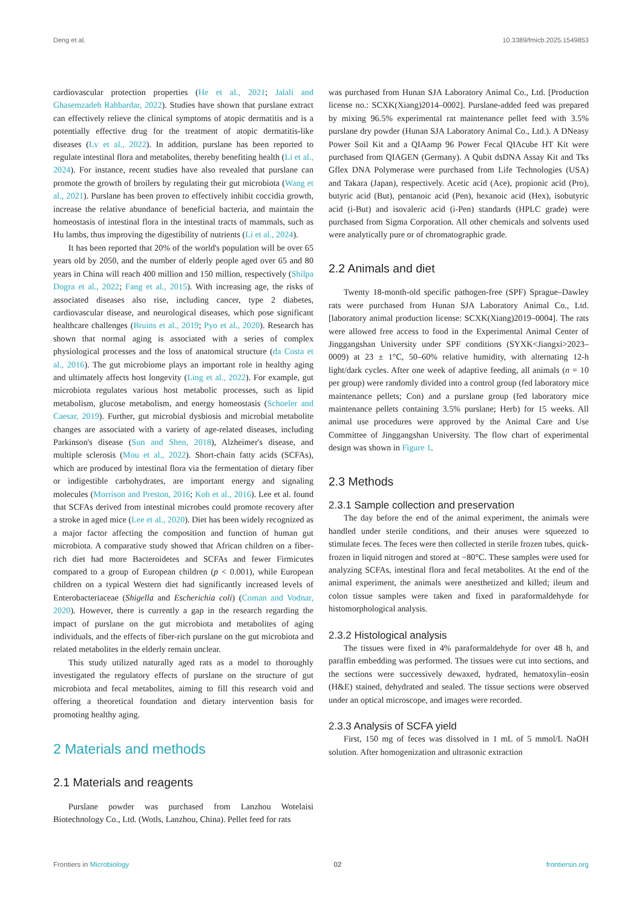Deng et al. 10.3389/fmicb.2025.1549853
cardiovascular protection properties (He et al., 2021; Jalali and Ghasemzadeh Rahbardar, 2022). Studies have shown that purslane extract can effectively relieve the clinical symptoms of atopic dermatitis and is a potentially effective drug for the treatment of atopic dermatitis-like diseases (Lv et al., 2022). In addition, purslane has been reported to regulate intestinal flora and metabolites, thereby benefiting health (Li et al., 2024). For instance, recent studies have also revealed that purslane can promote the growth of broilers by regulating their gut microbiota (Wang et al., 2021). Purslane has been proven to effectively inhibit coccidia growth, increase the relative abundance of beneficial bacteria, and maintain the homeostasis of intestinal flora in the intestinal tracts of mammals, such as Hu lambs, thus improving the digestibility of nutrients (Li et al., 2024).
It has been reported that 20% of the world's population will be over 65 years old by 2050, and the number of elderly people aged over 65 and 80 years in China will reach 400 million and 150 million, respectively (Shilpa Dogra et al., 2022; Fang et al., 2015). With increasing age, the risks of associated diseases also rise, including cancer, type 2 diabetes, cardiovascular disease, and neurological diseases, which pose significant healthcare challenges (Bruins et al., 2019; Pyo et al., 2020). Research has shown that normal aging is associated with a series of complex physiological processes and the loss of anatomical structure (da Costa et al., 2016). The gut microbiome plays an important role in healthy aging and ultimately affects host longevity (Ling et al., 2022). For example, gut microbiota regulates various host metabolic processes, such as lipid metabolism, glucose metabolism, and energy homeostasis (Schoeler and Caesar, 2019). Further, gut microbial dysbiosis and microbial metabolite changes are associated with a variety of age-related diseases, including Parkinson's disease (Sun and Shen, 2018), Alzheimer's disease, and multiple sclerosis (Mou et al., 2022). Short-chain fatty acids (SCFAs), which are produced by intestinal flora via the fermentation of dietary fiber or indigestible carbohydrates, are important energy and signaling molecules (Morrison and Preston, 2016; Koh et al., 2016). Lee et al. found that SCFAs derived from intestinal microbes could promote recovery after a stroke in aged mice (Lee et al., 2020). Diet has been widely recognized as a major factor affecting the composition and function of human gut microbiota. A comparative study showed that African children on a fiber-rich diet had more Bacteroidetes and SCFAs and fewer Firmicutes compared to a group of European children (p < 0.001), while European children on a typical Western diet had significantly increased levels of Enterobacteriaceae (Shigella and Escherichia coli) (Coman and Vodnar, 2020). However, there is currently a gap in the research regarding the impact of purslane on the gut microbiota and metabolites of aging individuals, and the effects of fiber-rich purslane on the gut microbiota and related metabolites in the elderly remain unclear.
This study utilized naturally aged rats as a model to thoroughly investigated the regulatory effects of purslane on the structure of gut microbiota and fecal metabolites, aiming to fill this research void and offering a theoretical foundation and dietary intervention basis for promoting healthy aging.
2 Materials and methods
2.1 Materials and reagents
Purslane powder was purchased from Lanzhou Wotelaisi Biotechnology Co., Ltd. (Wotls, Lanzhou, China). Pellet feed for rats
was purchased from Hunan SJA Laboratory Animal Co., Ltd. [Production license no.: SCXK(Xiang)2014–0002]. Purslane-added feed was prepared by mixing 96.5% experimental rat maintenance pellet feed with 3.5% purslane dry powder (Hunan SJA Laboratory Animal Co., Ltd.). A DNeasy Power Soil Kit and a QIAamp 96 Power Fecal QIAcube HT Kit were purchased from QIAGEN (Germany). A Qubit dsDNA Assay Kit and Tks Gflex DNA Polymerase were purchased from Life Technologies (USA) and Takara (Japan), respectively. Acetic acid (Ace), propionic acid (Pro), butyric acid (But), pentanoic acid (Pen), hexanoic acid (Hex), isobutyric acid (i-But) and isovaleric acid (i-Pen) standards (HPLC grade) were purchased from Sigma Corporation. All other chemicals and solvents used were analytically pure or of chromatographic grade.
2.2 Animals and diet
Twenty 18-month-old specific pathogen-free (SPF) Sprague–Dawley rats were purchased from Hunan SJA Laboratory Animal Co., Ltd. [laboratory animal production license: SCXK(Xiang)2019–0004]. The rats were allowed free access to food in the Experimental Animal Center of Jinggangshan University under SPF conditions (SYXK<Jiangxi>2023–0009) at 23 ± 1°C, 50–60% relative humidity, with alternating 12-h light/dark cycles. After one week of adaptive feeding, all animals (n = 10 per group) were randomly divided into a control group (fed laboratory mice maintenance pellets; Con) and a purslane group (fed laboratory mice maintenance pellets containing 3.5% purslane; Herb) for 15 weeks. All animal use procedures were approved by the Animal Care and Use Committee of Jinggangshan University. The flow chart of experimental design was shown in Figure 1.
2.3 Methods
2.3.1 Sample collection and preservation
The day before the end of the animal experiment, the animals were handled under sterile conditions, and their anuses were squeezed to stimulate feces. The feces were then collected in sterile frozen tubes, quick-frozen in liquid nitrogen and stored at −80°C. These samples were used for analyzing SCFAs, intestinal flora and fecal metabolites. At the end of the animal experiment, the animals were anesthetized and killed; ileum and colon tissue samples were taken and fixed in paraformaldehyde for histomorphological analysis.
2.3.2 Histological analysis
The tissues were fixed in 4% paraformaldehyde for over 48 h, and paraffin embedding was performed. The tissues were cut into sections, and the sections were successively dewaxed, hydrated, hematoxylin–eosin (H&E) stained, dehydrated and sealed. The tissue sections were observed under an optical microscope, and images were recorded.
2.3.3 Analysis of SCFA yield
First, 150 mg of feces was dissolved in 1 mL of 5 mmol/L NaOH solution. After homogenization and ultrasonic extraction
Frontiers in Microbiology 02 frontiersin.org